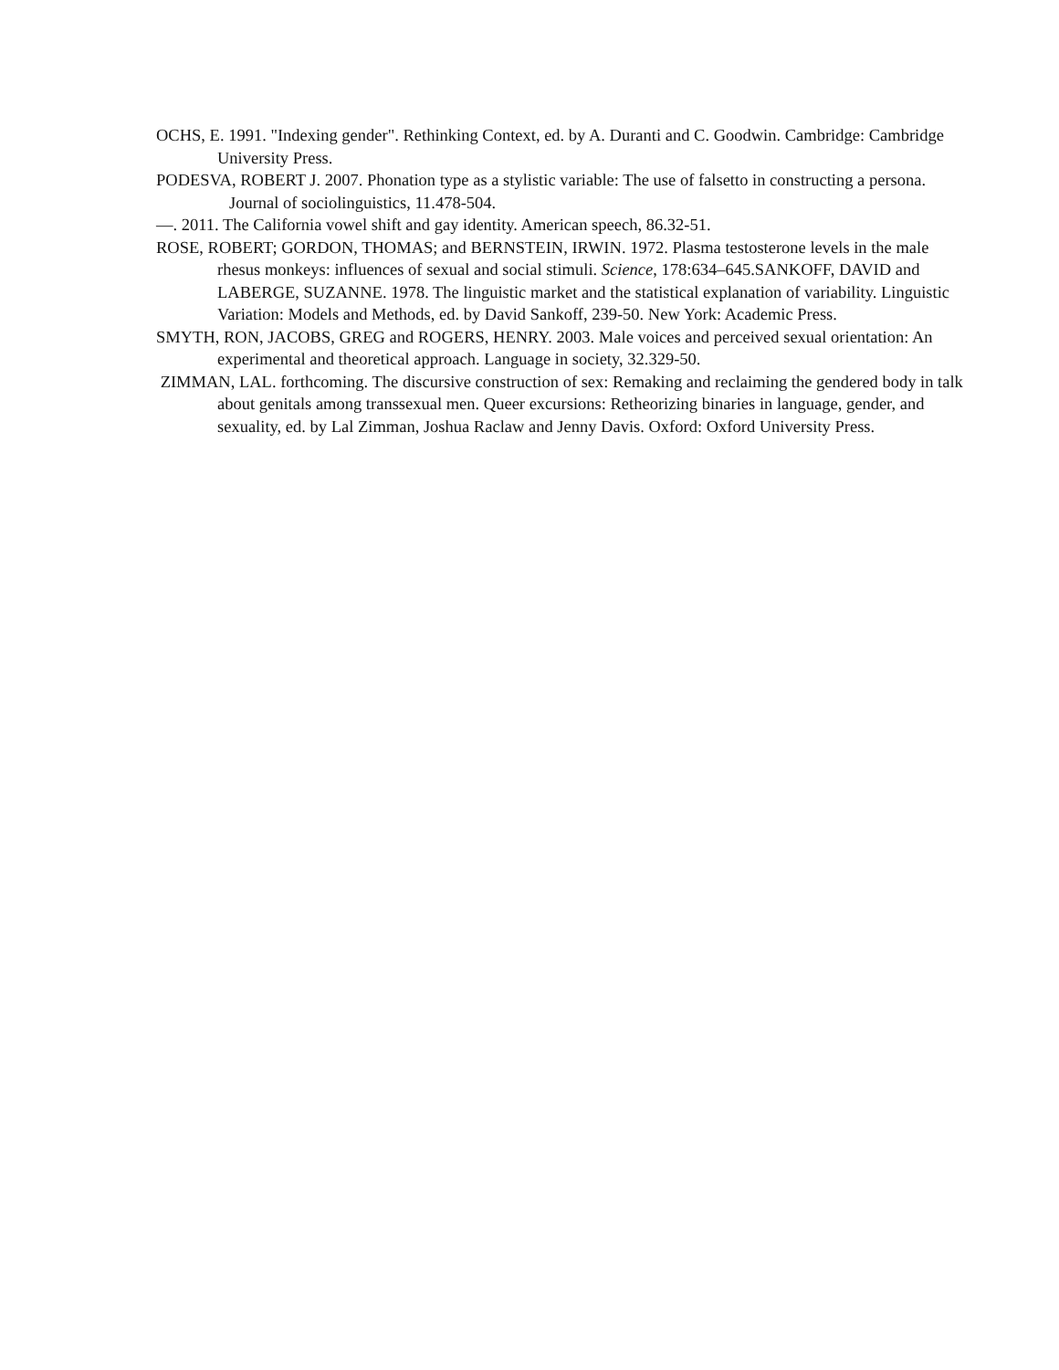OCHS, E. 1991. "Indexing gender". Rethinking Context, ed. by A. Duranti and C. Goodwin. Cambridge: Cambridge University Press.
PODESVA, ROBERT J. 2007. Phonation type as a stylistic variable: The use of falsetto in constructing a persona. Journal of sociolinguistics, 11.478-504.
—. 2011. The California vowel shift and gay identity. American speech, 86.32-51.
ROSE, ROBERT; GORDON, THOMAS; and BERNSTEIN, IRWIN. 1972. Plasma testosterone levels in the male rhesus monkeys: influences of sexual and social stimuli. Science, 178:634–645.SANKOFF, DAVID and LABERGE, SUZANNE. 1978. The linguistic market and the statistical explanation of variability. Linguistic Variation: Models and Methods, ed. by David Sankoff, 239-50. New York: Academic Press.
SMYTH, RON, JACOBS, GREG and ROGERS, HENRY. 2003. Male voices and perceived sexual orientation: An experimental and theoretical approach. Language in society, 32.329-50.
ZIMMAN, LAL. forthcoming. The discursive construction of sex: Remaking and reclaiming the gendered body in talk about genitals among transsexual men. Queer excursions: Retheorizing binaries in language, gender, and sexuality, ed. by Lal Zimman, Joshua Raclaw and Jenny Davis. Oxford: Oxford University Press.